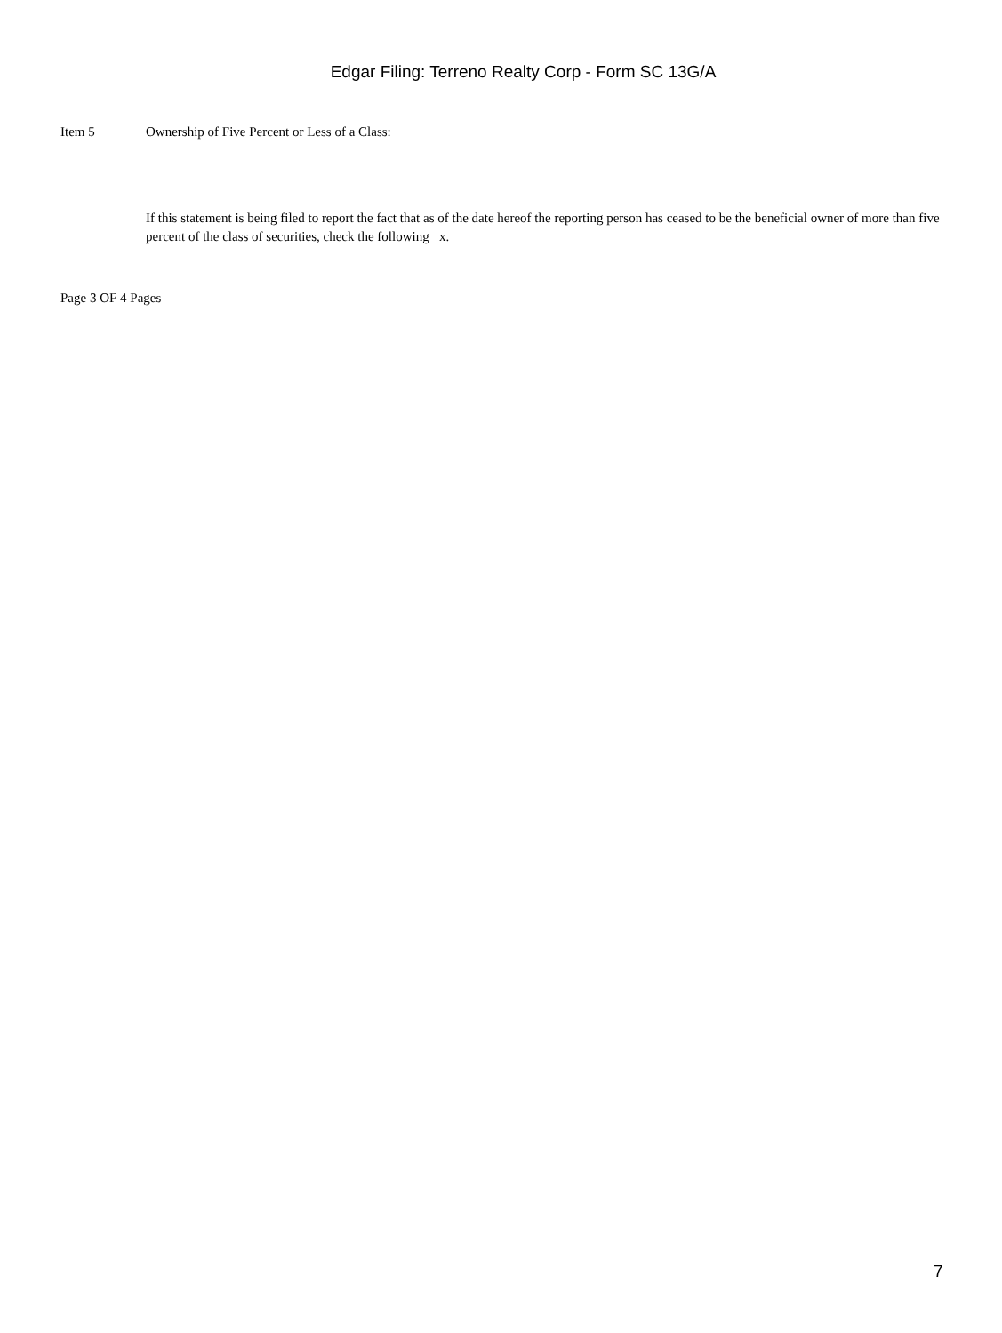Edgar Filing: Terreno Realty Corp - Form SC 13G/A
Item 5 Ownership of Five Percent or Less of a Class:
If this statement is being filed to report the fact that as of the date hereof the reporting person has ceased to be the beneficial owner of more than five percent of the class of securities, check the following x.
Page 3 OF 4 Pages
7